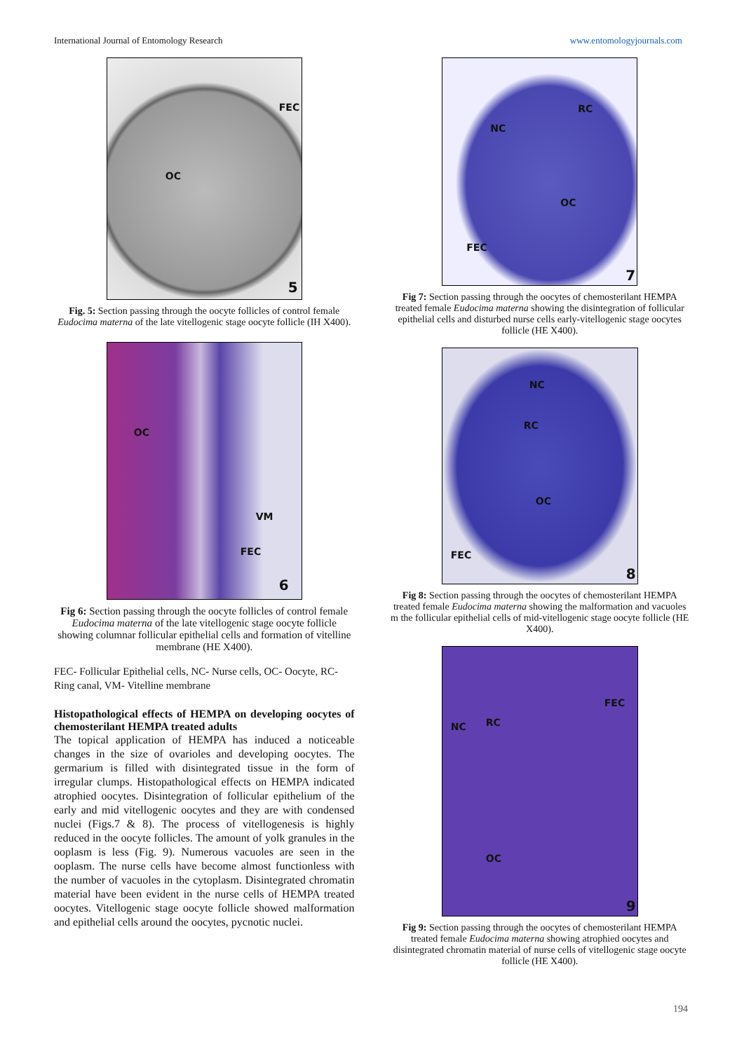International Journal of Entomology Research www.entomologyjournals.com
FEC
OC
5
Fig. 5: Section passing through the oocyte follicles of control female Eudocima materna of the late vitellogenic stage oocyte follicle (IH X400).
OC
VM
FEC
6
Fig 6: Section passing through the oocyte follicles of control female Eudocima materna of the late vitellogenic stage oocyte follicle showing columnar follicular epithelial cells and formation of vitelline membrane (HE X400).
FEC- Follicular Epithelial cells, NC- Nurse cells, OC- Oocyte, RC- Ring canal, VM- Vitelline membrane
Histopathological effects of HEMPA on developing oocytes of chemosterilant HEMPA treated adults
The topical application of HEMPA has induced a noticeable changes in the size of ovarioles and developing oocytes. The germarium is filled with disintegrated tissue in the form of irregular clumps. Histopathological effects on HEMPA indicated atrophied oocytes. Disintegration of follicular epithelium of the early and mid vitellogenic oocytes and they are with condensed nuclei (Figs.7 & 8). The process of vitellogenesis is highly reduced in the oocyte follicles. The amount of yolk granules in the ooplasm is less (Fig. 9). Numerous vacuoles are seen in the ooplasm. The nurse cells have become almost functionless with the number of vacuoles in the cytoplasm. Disintegrated chromatin material have been evident in the nurse cells of HEMPA treated oocytes. Vitellogenic stage oocyte follicle showed malformation and epithelial cells around the oocytes, pycnotic nuclei.
RC
NC
OC
FEC
7
Fig 7: Section passing through the oocytes of chemosterilant HEMPA treated female Eudocima materna showing the disintegration of follicular epithelial cells and disturbed nurse cells early-vitellogenic stage oocytes follicle (HE X400).
NC
RC
OC
FEC
8
Fig 8: Section passing through the oocytes of chemosterilant HEMPA treated female Eudocima materna showing the malformation and vacuoles m the follicular epithelial cells of mid-vitellogenic stage oocyte follicle (HE X400).
FEC
NC RC
OC
9
Fig 9: Section passing through the oocytes of chemosterilant HEMPA treated female Eudocima materna showing atrophied oocytes and disintegrated chromatin material of nurse cells of vitellogenic stage oocyte follicle (HE X400).
194